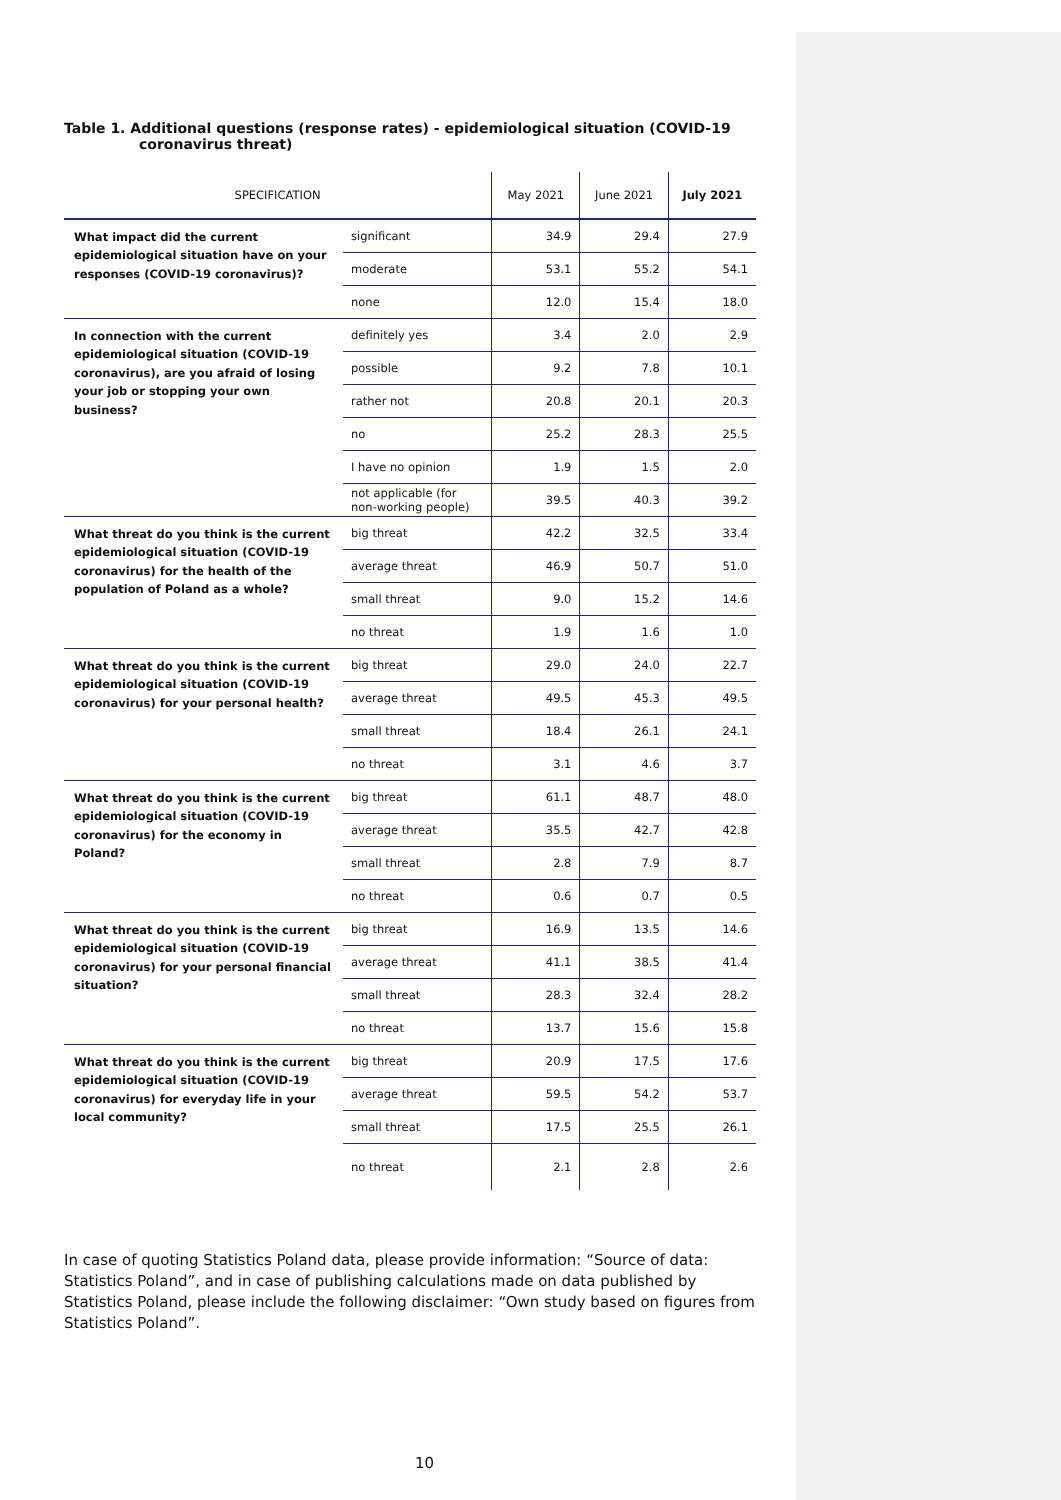Table 1. Additional questions (response rates) - epidemiological situation (COVID-19 coronavirus threat)
| SPECIFICATION | | May 2021 | June 2021 | July 2021 |
| --- | --- | --- | --- | --- |
| What impact did the current epidemiological situation have on your responses (COVID-19 coronavirus)? | significant | 34.9 | 29.4 | 27.9 |
| | moderate | 53.1 | 55.2 | 54.1 |
| | none | 12.0 | 15.4 | 18.0 |
| In connection with the current epidemiological situation (COVID-19 coronavirus), are you afraid of losing your job or stopping your own business? | definitely yes | 3.4 | 2.0 | 2.9 |
| | possible | 9.2 | 7.8 | 10.1 |
| | rather not | 20.8 | 20.1 | 20.3 |
| | no | 25.2 | 28.3 | 25.5 |
| | I have no opinion | 1.9 | 1.5 | 2.0 |
| | not applicable (for non-working people) | 39.5 | 40.3 | 39.2 |
| What threat do you think is the current epidemiological situation (COVID-19 coronavirus) for the health of the population of Poland as a whole? | big threat | 42.2 | 32.5 | 33.4 |
| | average threat | 46.9 | 50.7 | 51.0 |
| | small threat | 9.0 | 15.2 | 14.6 |
| | no threat | 1.9 | 1.6 | 1.0 |
| What threat do you think is the current epidemiological situation (COVID-19 coronavirus) for your personal health? | big threat | 29.0 | 24.0 | 22.7 |
| | average threat | 49.5 | 45.3 | 49.5 |
| | small threat | 18.4 | 26.1 | 24.1 |
| | no threat | 3.1 | 4.6 | 3.7 |
| What threat do you think is the current epidemiological situation (COVID-19 coronavirus) for the economy in Poland? | big threat | 61.1 | 48.7 | 48.0 |
| | average threat | 35.5 | 42.7 | 42.8 |
| | small threat | 2.8 | 7.9 | 8.7 |
| | no threat | 0.6 | 0.7 | 0.5 |
| What threat do you think is the current epidemiological situation (COVID-19 coronavirus) for your personal financial situation? | big threat | 16.9 | 13.5 | 14.6 |
| | average threat | 41.1 | 38.5 | 41.4 |
| | small threat | 28.3 | 32.4 | 28.2 |
| | no threat | 13.7 | 15.6 | 15.8 |
| What threat do you think is the current epidemiological situation (COVID-19 coronavirus) for everyday life in your local community? | big threat | 20.9 | 17.5 | 17.6 |
| | average threat | 59.5 | 54.2 | 53.7 |
| | small threat | 17.5 | 25.5 | 26.1 |
| | no threat | 2.1 | 2.8 | 2.6 |
In case of quoting Statistics Poland data, please provide information: “Source of data: Statistics Poland”, and in case of publishing calculations made on data published by Statistics Poland, please include the following disclaimer: “Own study based on figures from Statistics Poland”.
10